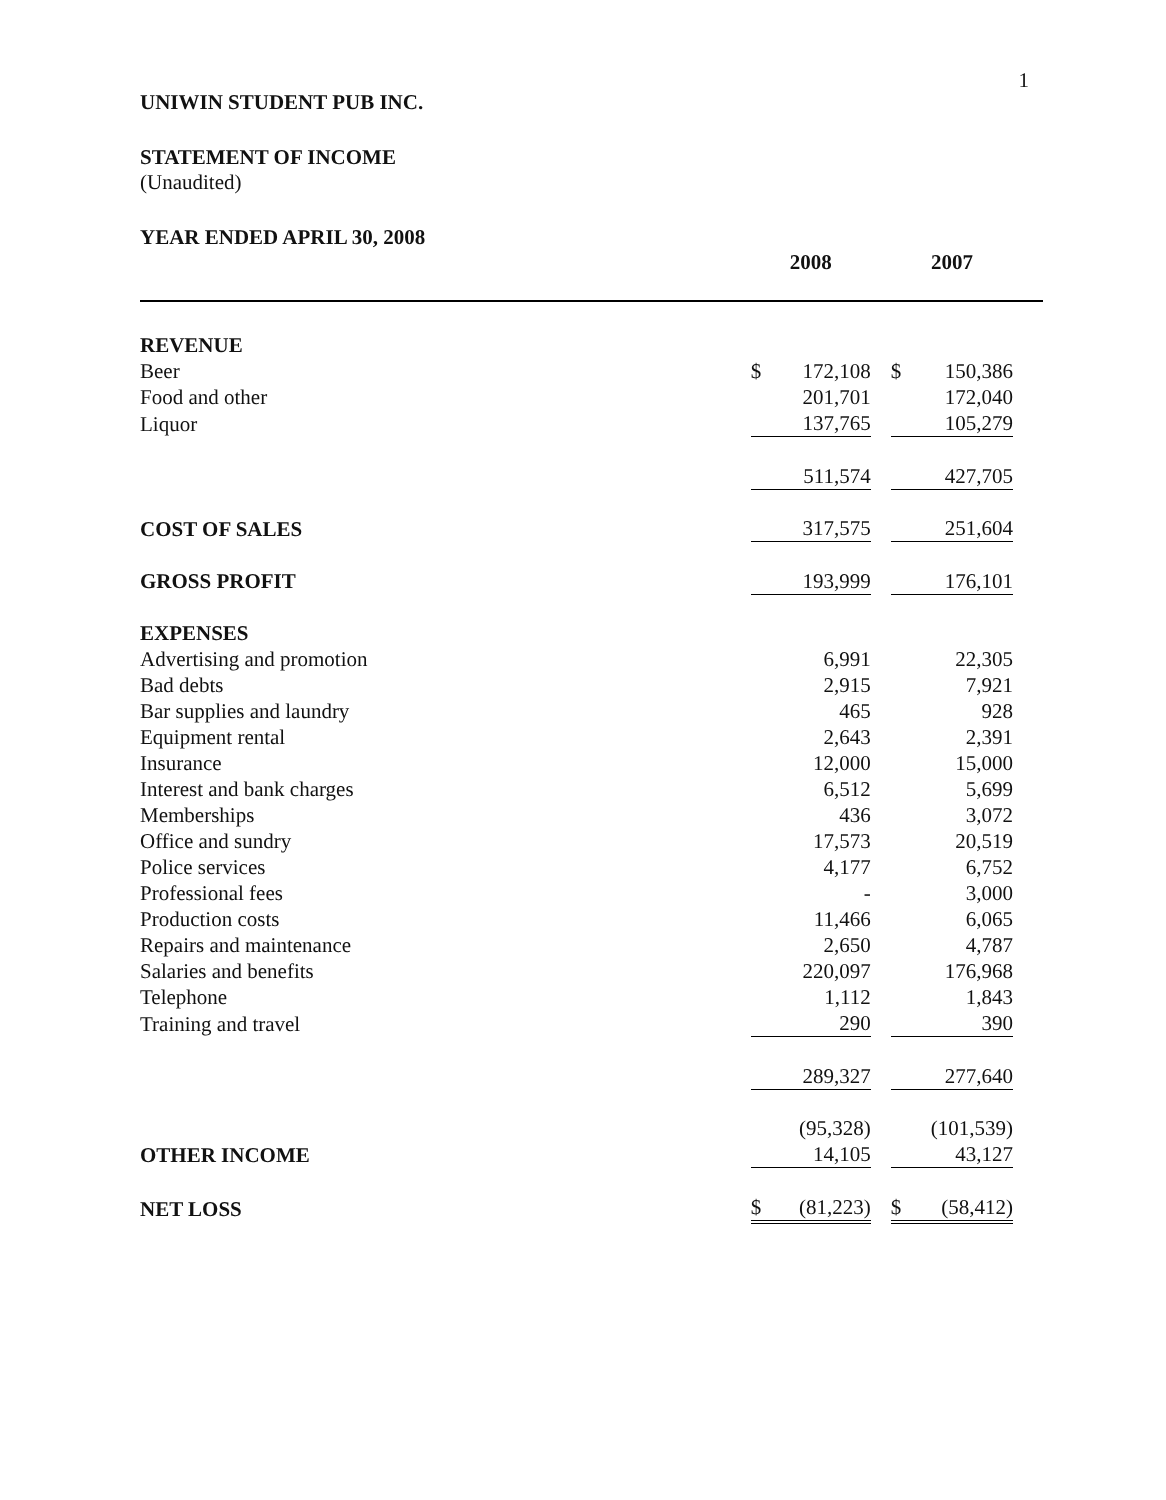1
UNIWIN STUDENT PUB INC.
STATEMENT OF INCOME
(Unaudited)
YEAR ENDED APRIL 30, 2008
| | 2008 | | | 2007 | | |
| REVENUE | | | | | | |
| Beer | $ | 172,108 | | $ | 150,386 | |
| Food and other | | 201,701 | | | 172,040 | |
| Liquor | | 137,765 | | | 105,279 | |
| | | 511,574 | | | 427,705 | |
| COST OF SALES | | 317,575 | | | 251,604 | |
| GROSS PROFIT | | 193,999 | | | 176,101 | |
| EXPENSES | | | | | | |
| Advertising and promotion | | 6,991 | | | 22,305 | |
| Bad debts | | 2,915 | | | 7,921 | |
| Bar supplies and laundry | | 465 | | | 928 | |
| Equipment rental | | 2,643 | | | 2,391 | |
| Insurance | | 12,000 | | | 15,000 | |
| Interest and bank charges | | 6,512 | | | 5,699 | |
| Memberships | | 436 | | | 3,072 | |
| Office and sundry | | 17,573 | | | 20,519 | |
| Police services | | 4,177 | | | 6,752 | |
| Professional fees | | - | | | 3,000 | |
| Production costs | | 11,466 | | | 6,065 | |
| Repairs and maintenance | | 2,650 | | | 4,787 | |
| Salaries and benefits | | 220,097 | | | 176,968 | |
| Telephone | | 1,112 | | | 1,843 | |
| Training and travel | | 290 | | | 390 | |
| | | 289,327 | | | 277,640 | |
| | | (95,328) | | | (101,539) | |
| OTHER INCOME | | 14,105 | | | 43,127 | |
| NET LOSS | $ | (81,223) | | $ | (58,412) | |